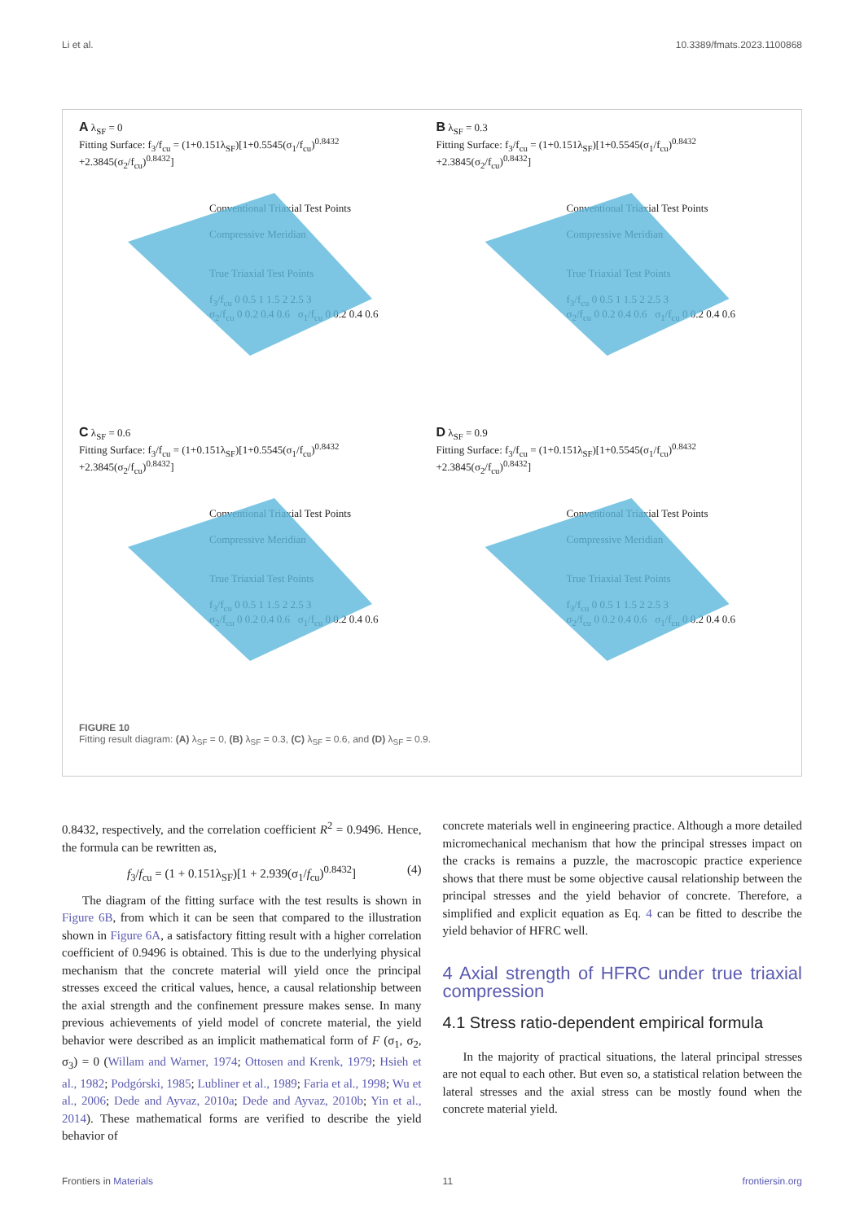Li et al. 10.3389/fmats.2023.1100868
A λ<sub>SF</sub> = 0
Fitting Surface: f<sub>3</sub>/f<sub>cu</sub> = (1+0.151λ<sub>SF</sub>)[1+0.5545(σ<sub>1</sub>/f<sub>cu</sub>)<sup>0.8432</sup> +2.3845(σ<sub>2</sub>/f<sub>cu</sub>)<sup>0.8432</sup>]
Conventional Triaxial Test Points
Compressive Meridian
True Triaxial Test Points
f<sub>3</sub>/f<sub>cu</sub> 0 0.5 1 1.5 2 2.5 3
σ<sub>2</sub>/f<sub>cu</sub> 0 0.2 0.4 0.6 σ<sub>1</sub>/f<sub>cu</sub> 0 0.2 0.4 0.6
B λ<sub>SF</sub> = 0.3
Fitting Surface: f<sub>3</sub>/f<sub>cu</sub> = (1+0.151λ<sub>SF</sub>)[1+0.5545(σ<sub>1</sub>/f<sub>cu</sub>)<sup>0.8432</sup> +2.3845(σ<sub>2</sub>/f<sub>cu</sub>)<sup>0.8432</sup>]
Conventional Triaxial Test Points
Compressive Meridian
True Triaxial Test Points
f<sub>3</sub>/f<sub>cu</sub> 0 0.5 1 1.5 2 2.5 3
σ<sub>2</sub>/f<sub>cu</sub> 0 0.2 0.4 0.6 σ<sub>1</sub>/f<sub>cu</sub> 0 0.2 0.4 0.6
C λ<sub>SF</sub> = 0.6
Fitting Surface: f<sub>3</sub>/f<sub>cu</sub> = (1+0.151λ<sub>SF</sub>)[1+0.5545(σ<sub>1</sub>/f<sub>cu</sub>)<sup>0.8432</sup> +2.3845(σ<sub>2</sub>/f<sub>cu</sub>)<sup>0.8432</sup>]
Conventional Triaxial Test Points
Compressive Meridian
True Triaxial Test Points
f<sub>3</sub>/f<sub>cu</sub> 0 0.5 1 1.5 2 2.5 3
σ<sub>2</sub>/f<sub>cu</sub> 0 0.2 0.4 0.6 σ<sub>1</sub>/f<sub>cu</sub> 0 0.2 0.4 0.6
D λ<sub>SF</sub> = 0.9
Fitting Surface: f<sub>3</sub>/f<sub>cu</sub> = (1+0.151λ<sub>SF</sub>)[1+0.5545(σ<sub>1</sub>/f<sub>cu</sub>)<sup>0.8432</sup> +2.3845(σ<sub>2</sub>/f<sub>cu</sub>)<sup>0.8432</sup>]
Conventional Triaxial Test Points
Compressive Meridian
True Triaxial Test Points
f<sub>3</sub>/f<sub>cu</sub> 0 0.5 1 1.5 2 2.5 3
σ<sub>2</sub>/f<sub>cu</sub> 0 0.2 0.4 0.6 σ<sub>1</sub>/f<sub>cu</sub> 0 0.2 0.4 0.6
FIGURE 10
Fitting result diagram: (A) λ<sub>SF</sub> = 0, (B) λ<sub>SF</sub> = 0.3, (C) λ<sub>SF</sub> = 0.6, and (D) λ<sub>SF</sub> = 0.9.
0.8432, respectively, and the correlation coefficient R<sup>2</sup> = 0.9496. Hence, the formula can be rewritten as,
f<sub>3</sub>/f<sub>cu</sub> = (1 + 0.151λ<sub>SF</sub>)[1 + 2.939(σ<sub>1</sub>/f<sub>cu</sub>)<sup>0.8432</sup>] (4)
The diagram of the fitting surface with the test results is shown in Figure 6B, from which it can be seen that compared to the illustration shown in Figure 6A, a satisfactory fitting result with a higher correlation coefficient of 0.9496 is obtained. This is due to the underlying physical mechanism that the concrete material will yield once the principal stresses exceed the critical values, hence, a causal relationship between the axial strength and the confinement pressure makes sense. In many previous achievements of yield model of concrete material, the yield behavior were described as an implicit mathematical form of F (σ<sub>1</sub>, σ<sub>2</sub>, σ<sub>3</sub>) = 0 (Willam and Warner, 1974; Ottosen and Krenk, 1979; Hsieh et al., 1982; Podgórski, 1985; Lubliner et al., 1989; Faria et al., 1998; Wu et al., 2006; Dede and Ayvaz, 2010a; Dede and Ayvaz, 2010b; Yin et al., 2014). These mathematical forms are verified to describe the yield behavior of
concrete materials well in engineering practice. Although a more detailed micromechanical mechanism that how the principal stresses impact on the cracks is remains a puzzle, the macroscopic practice experience shows that there must be some objective causal relationship between the principal stresses and the yield behavior of concrete. Therefore, a simplified and explicit equation as Eq. 4 can be fitted to describe the yield behavior of HFRC well.
4 Axial strength of HFRC under true triaxial compression
4.1 Stress ratio-dependent empirical formula
In the majority of practical situations, the lateral principal stresses are not equal to each other. But even so, a statistical relation between the lateral stresses and the axial stress can be mostly found when the concrete material yield.
Frontiers in Materials 11 frontiersin.org